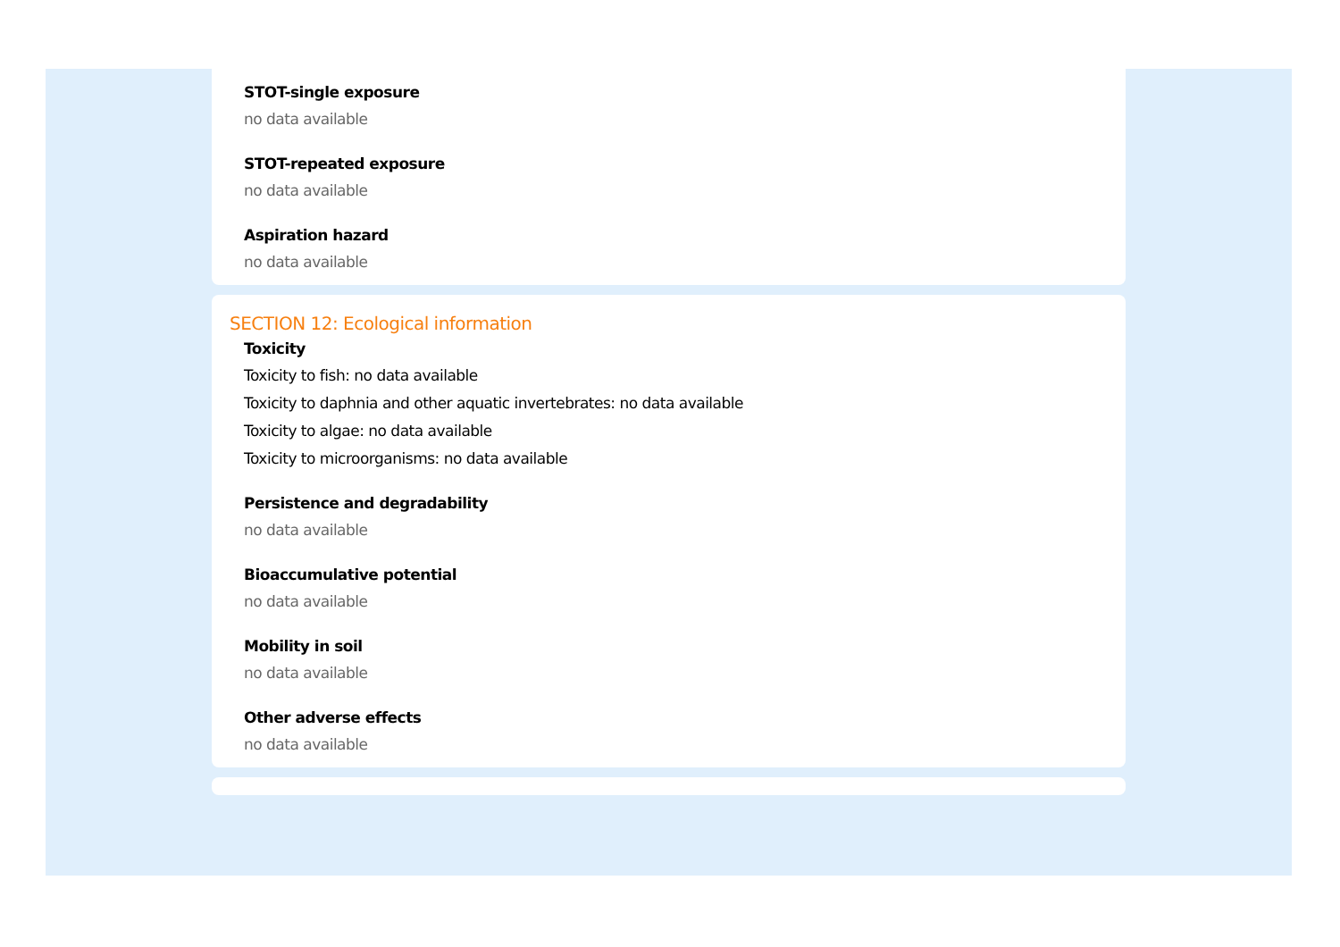STOT-single exposure
no data available
STOT-repeated exposure
no data available
Aspiration hazard
no data available
SECTION 12: Ecological information
Toxicity
Toxicity to fish: no data available
Toxicity to daphnia and other aquatic invertebrates: no data available
Toxicity to algae: no data available
Toxicity to microorganisms: no data available
Persistence and degradability
no data available
Bioaccumulative potential
no data available
Mobility in soil
no data available
Other adverse effects
no data available